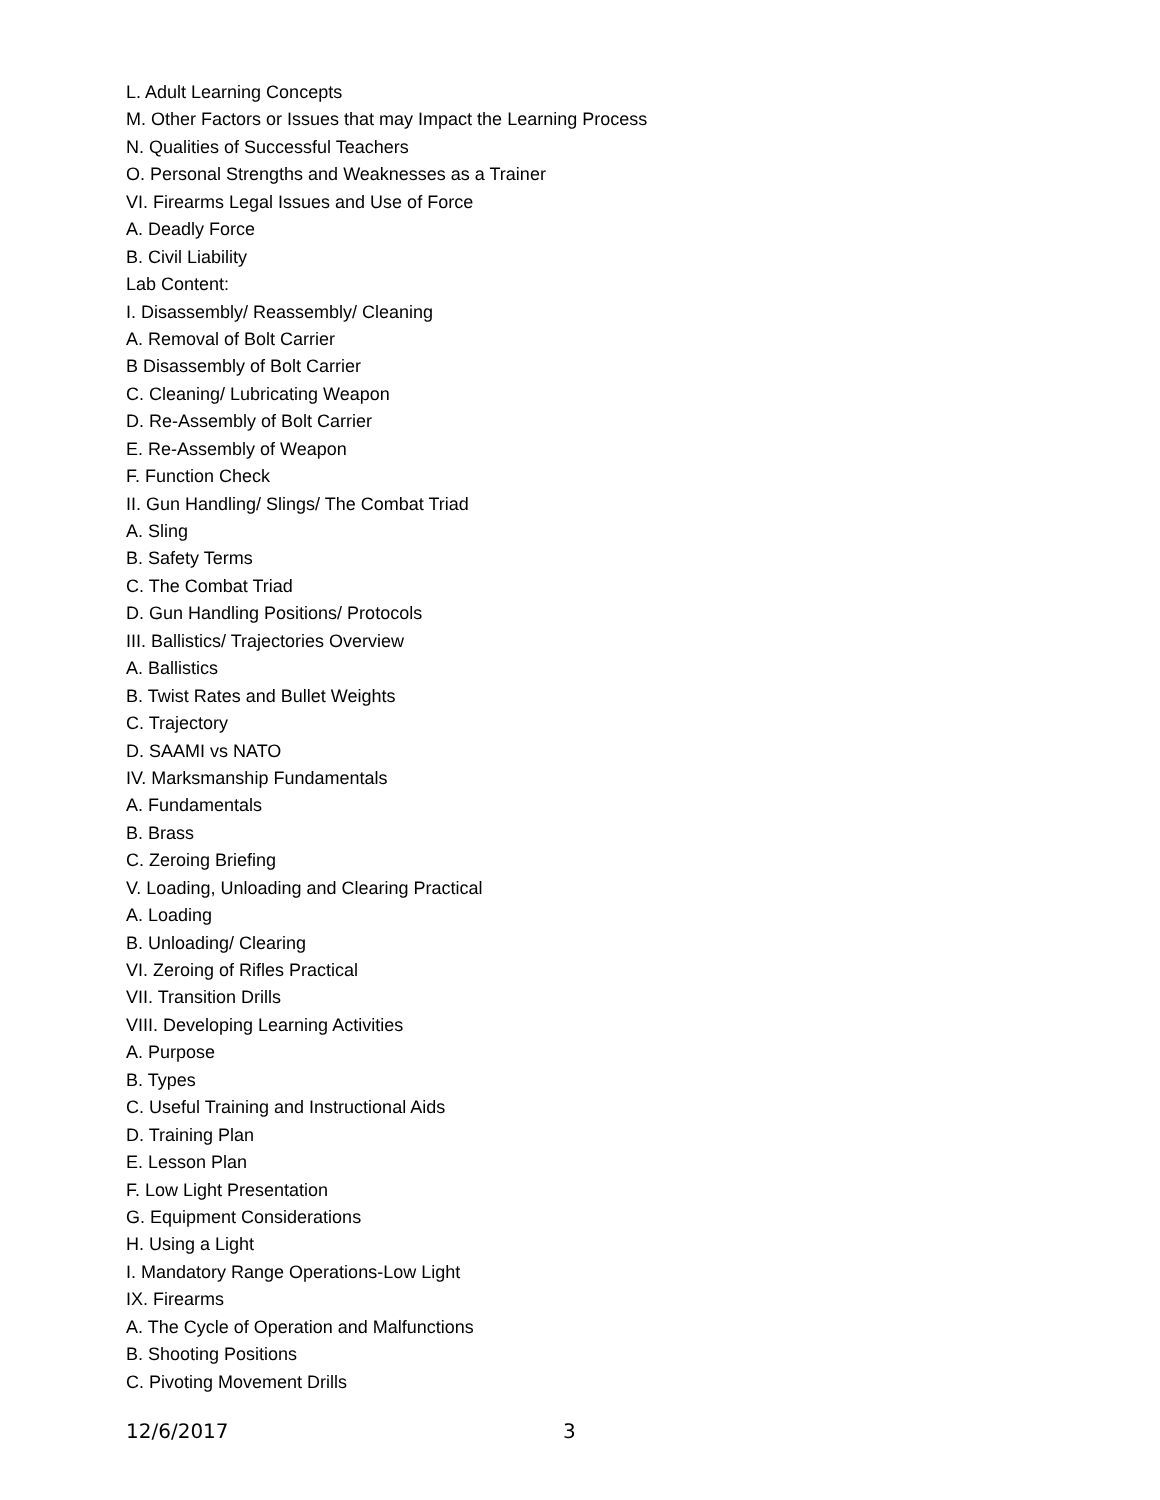L. Adult Learning Concepts
M. Other Factors or Issues that may Impact the Learning Process
N. Qualities of Successful Teachers
O. Personal Strengths and Weaknesses as a Trainer
VI. Firearms Legal Issues and Use of Force
A. Deadly Force
B. Civil Liability
Lab Content:
I. Disassembly/ Reassembly/ Cleaning
A. Removal of Bolt Carrier
B Disassembly of Bolt Carrier
C. Cleaning/ Lubricating Weapon
D. Re-Assembly of Bolt Carrier
E. Re-Assembly of Weapon
F. Function Check
II. Gun Handling/ Slings/ The Combat Triad
A. Sling
B. Safety Terms
C. The Combat Triad
D. Gun Handling Positions/ Protocols
III. Ballistics/ Trajectories Overview
A. Ballistics
B. Twist Rates and Bullet Weights
C. Trajectory
D. SAAMI vs NATO
IV. Marksmanship Fundamentals
A. Fundamentals
B. Brass
C. Zeroing Briefing
V. Loading, Unloading and Clearing Practical
A. Loading
B. Unloading/ Clearing
VI. Zeroing of Rifles Practical
VII. Transition Drills
VIII. Developing Learning Activities
A. Purpose
B. Types
C. Useful Training and Instructional Aids
D. Training Plan
E. Lesson Plan
F. Low Light Presentation
G. Equipment Considerations
H. Using a Light
I. Mandatory Range Operations-Low Light
IX. Firearms
A. The Cycle of Operation and Malfunctions
B. Shooting Positions
C. Pivoting Movement Drills
12/6/2017 3